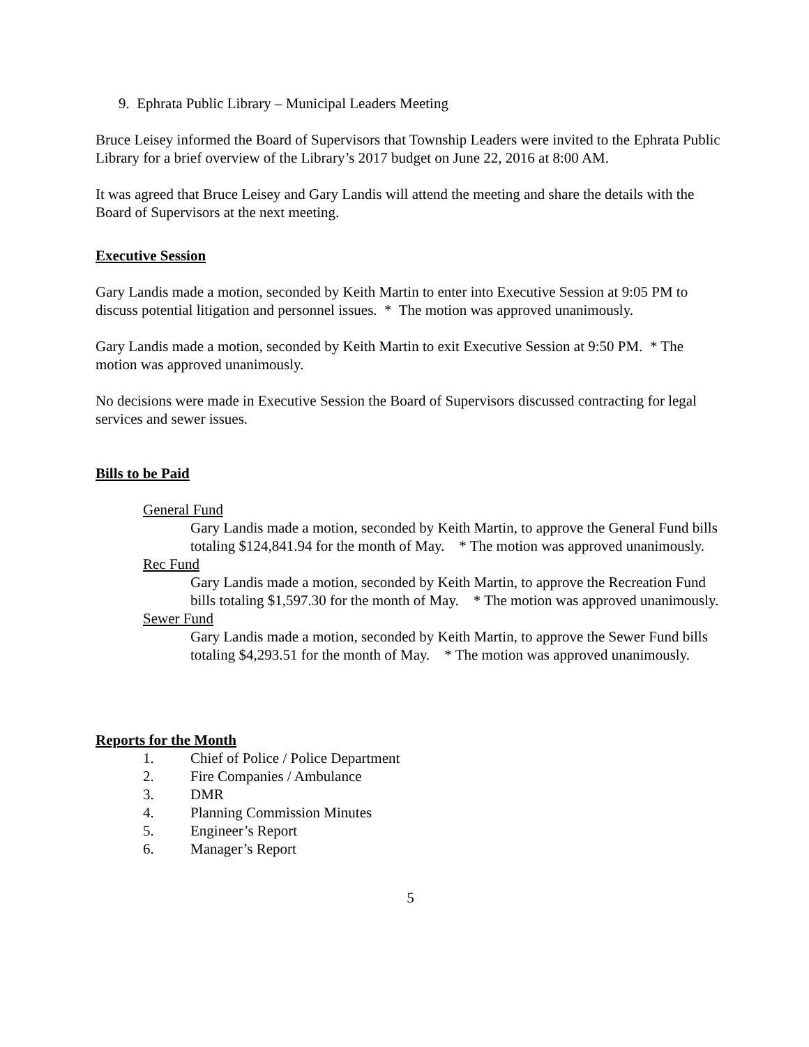9. Ephrata Public Library – Municipal Leaders Meeting
Bruce Leisey informed the Board of Supervisors that Township Leaders were invited to the Ephrata Public Library for a brief overview of the Library’s 2017 budget on June 22, 2016 at 8:00 AM.
It was agreed that Bruce Leisey and Gary Landis will attend the meeting and share the details with the Board of Supervisors at the next meeting.
Executive Session
Gary Landis made a motion, seconded by Keith Martin to enter into Executive Session at 9:05 PM to discuss potential litigation and personnel issues. * The motion was approved unanimously.
Gary Landis made a motion, seconded by Keith Martin to exit Executive Session at 9:50 PM. * The motion was approved unanimously.
No decisions were made in Executive Session the Board of Supervisors discussed contracting for legal services and sewer issues.
Bills to be Paid
General Fund
Gary Landis made a motion, seconded by Keith Martin, to approve the General Fund bills totaling $124,841.94 for the month of May. * The motion was approved unanimously.
Rec Fund
Gary Landis made a motion, seconded by Keith Martin, to approve the Recreation Fund bills totaling $1,597.30 for the month of May. * The motion was approved unanimously.
Sewer Fund
Gary Landis made a motion, seconded by Keith Martin, to approve the Sewer Fund bills totaling $4,293.51 for the month of May. * The motion was approved unanimously.
Reports for the Month
1. Chief of Police / Police Department
2. Fire Companies / Ambulance
3. DMR
4. Planning Commission Minutes
5. Engineer’s Report
6. Manager’s Report
5